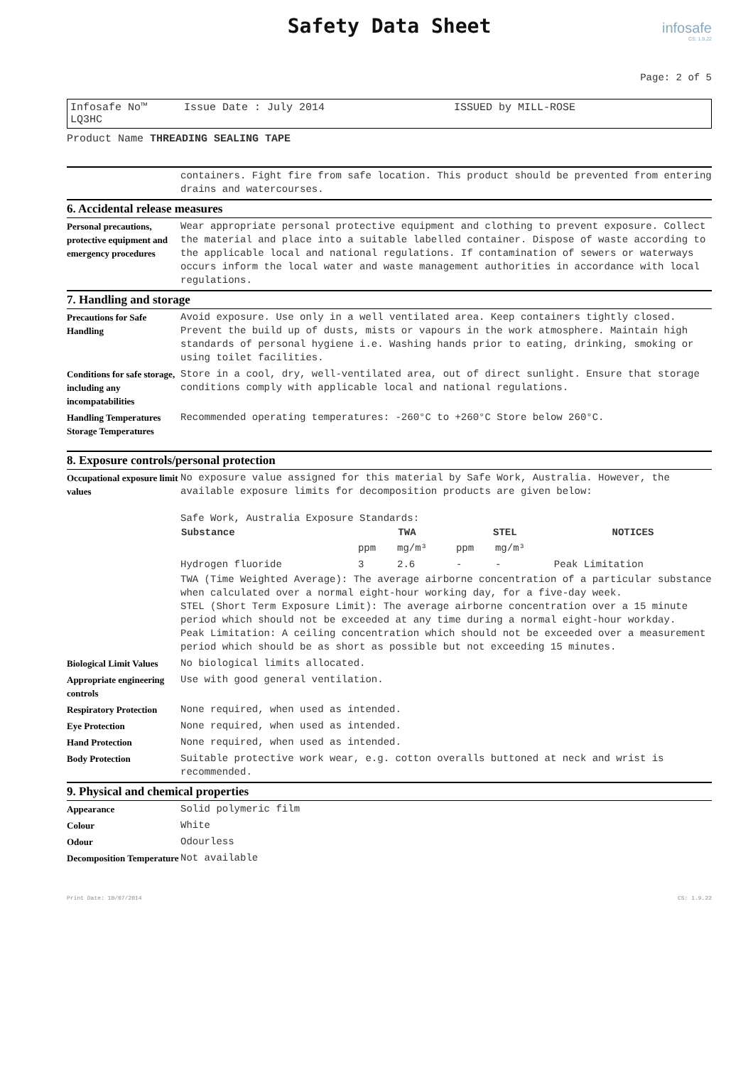Safety Data Sheet
infosafe
CS: 1.9.22
Page: 2 of 5
Infosafe No™ LQ3HC Issue Date : July 2014 ISSUED by MILL-ROSE
Product Name THREADING SEALING TAPE
| | containers. Fight fire from safe location. This product should be prevented from entering drains and watercourses. |
6. Accidental release measures
| Personal precautions, protective equipment and emergency procedures | Wear appropriate personal protective equipment and clothing to prevent exposure. Collect the material and place into a suitable labelled container. Dispose of waste according to the applicable local and national regulations. If contamination of sewers or waterways occurs inform the local water and waste management authorities in accordance with local regulations. |
7. Handling and storage
| Precautions for Safe Handling | Avoid exposure. Use only in a well ventilated area. Keep containers tightly closed. Prevent the build up of dusts, mists or vapours in the work atmosphere. Maintain high standards of personal hygiene i.e. Washing hands prior to eating, drinking, smoking or using toilet facilities. |
| Conditions for safe storage, including any incompatabilities | Store in a cool, dry, well-ventilated area, out of direct sunlight. Ensure that storage conditions comply with applicable local and national regulations. |
| Handling Temperatures Storage Temperatures | Recommended operating temperatures: -260°C to +260°C Store below 260°C. |
8. Exposure controls/personal protection
| Occupational exposure limit values | No exposure value assigned for this material by Safe Work, Australia. However, the available exposure limits for decomposition products are given below: Safe Work, Australia Exposure Standards: / Substance / TWA / / STEL / / NOTICES / / --- / --- / --- / --- / --- / --- / / / ppm / mg/m³ / ppm / mg/m³ / / / Hydrogen fluoride / 3 / 2.6 / - / - / Peak Limitation / TWA (Time Weighted Average): The average airborne concentration of a particular substance when calculated over a normal eight-hour working day, for a five-day week. STEL (Short Term Exposure Limit): The average airborne concentration over a 15 minute period which should not be exceeded at any time during a normal eight-hour workday. Peak Limitation: A ceiling concentration which should not be exceeded over a measurement period which should be as short as possible but not exceeding 15 minutes. |
| Biological Limit Values | No biological limits allocated. |
| Appropriate engineering controls | Use with good general ventilation. |
| Respiratory Protection | None required, when used as intended. |
| Eye Protection | None required, when used as intended. |
| Hand Protection | None required, when used as intended. |
| Body Protection | Suitable protective work wear, e.g. cotton overalls buttoned at neck and wrist is recommended. |
9. Physical and chemical properties
| Appearance | Solid polymeric film |
| Colour | White |
| Odour | Odourless |
| Decomposition Temperature | Not available |
Print Date: 10/07/2014 CS: 1.9.22